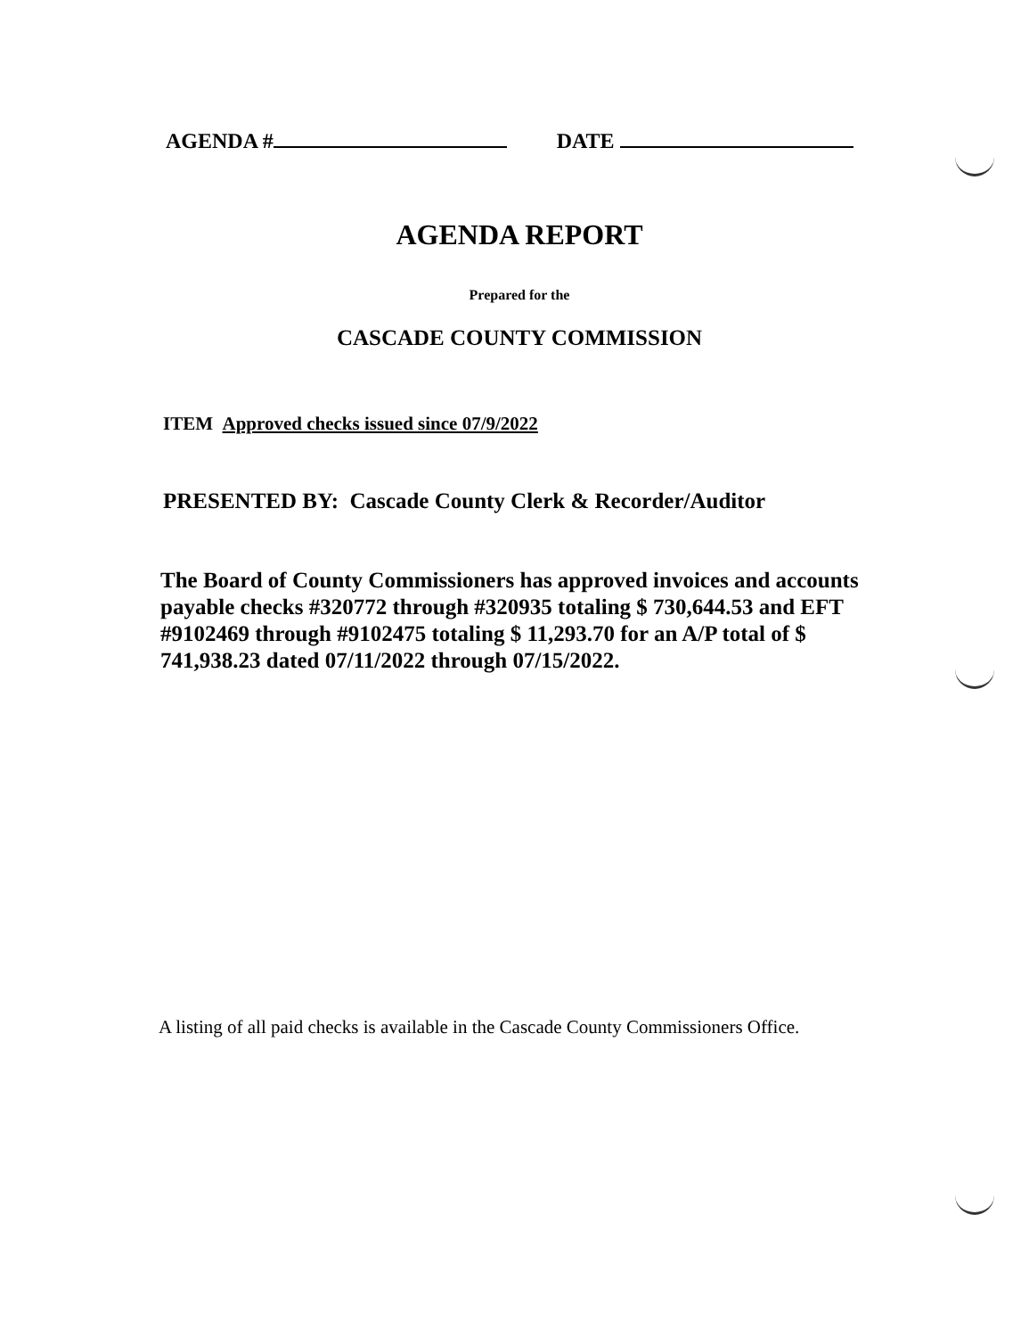AGENDA # DATE
AGENDA REPORT
Prepared for the
CASCADE COUNTY COMMISSION
ITEM Approved checks issued since 07/9/2022
PRESENTED BY: Cascade County Clerk & Recorder/Auditor
The Board of County Commissioners has approved invoices and accounts payable checks #320772 through #320935 totaling $ 730,644.53 and EFT #9102469 through #9102475 totaling $ 11,293.70 for an A/P total of $ 741,938.23 dated 07/11/2022 through 07/15/2022.
A listing of all paid checks is available in the Cascade County Commissioners Office.